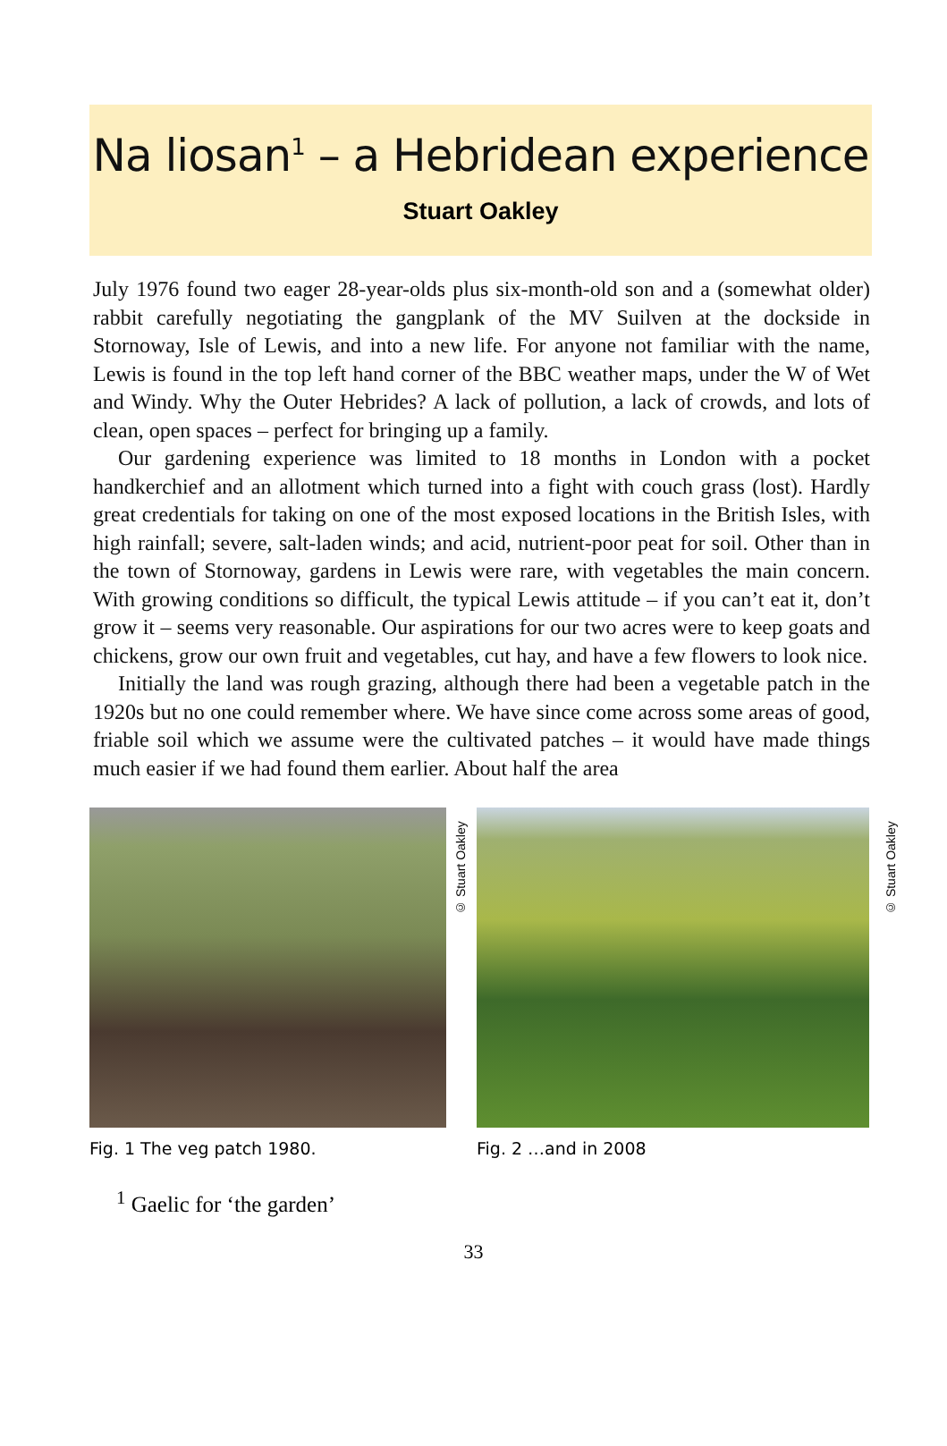Na liosan<sup>1</sup> – a Hebridean experience
Stuart Oakley
July 1976 found two eager 28-year-olds plus six-month-old son and a (somewhat older) rabbit carefully negotiating the gangplank of the MV Suilven at the dockside in Stornoway, Isle of Lewis, and into a new life. For anyone not familiar with the name, Lewis is found in the top left hand corner of the BBC weather maps, under the W of Wet and Windy. Why the Outer Hebrides? A lack of pollution, a lack of crowds, and lots of clean, open spaces – perfect for bringing up a family.
Our gardening experience was limited to 18 months in London with a pocket handkerchief and an allotment which turned into a fight with couch grass (lost). Hardly great credentials for taking on one of the most exposed locations in the British Isles, with high rainfall; severe, salt-laden winds; and acid, nutrient-poor peat for soil. Other than in the town of Stornoway, gardens in Lewis were rare, with vegetables the main concern. With growing conditions so difficult, the typical Lewis attitude – if you can’t eat it, don’t grow it – seems very reasonable. Our aspirations for our two acres were to keep goats and chickens, grow our own fruit and vegetables, cut hay, and have a few flowers to look nice.
Initially the land was rough grazing, although there had been a vegetable patch in the 1920s but no one could remember where. We have since come across some areas of good, friable soil which we assume were the cultivated patches – it would have made things much easier if we had found them earlier. About half the area
Fig. 1 The veg patch 1980.
© Stuart Oakley
Fig. 2 …and in 2008
© Stuart Oakley
<sup>1</sup> Gaelic for ‘the garden’
33